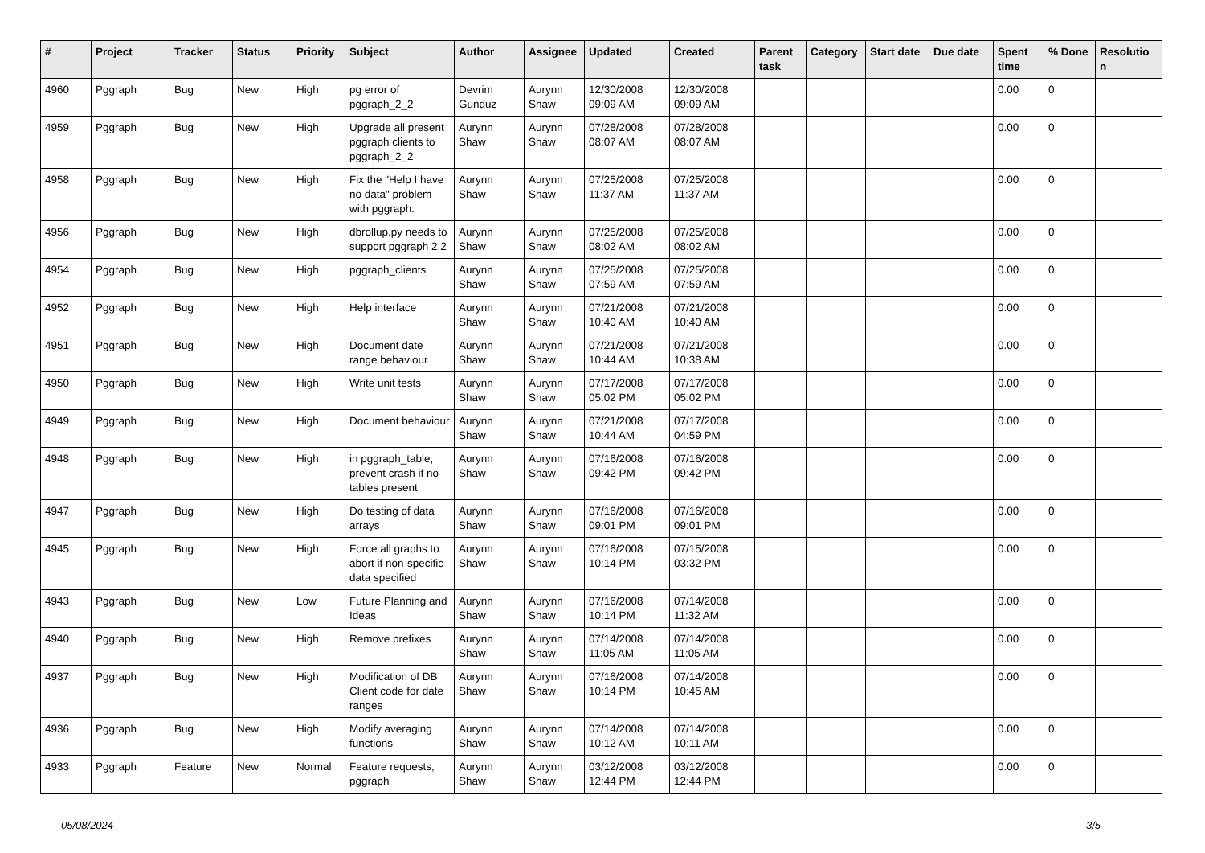| # | Project | Tracker | Status | Priority | Subject | Author | Assignee | Updated | Created | Parent task | Category | Start date | Due date | Spent time | % Done | Resolutio n |
| --- | --- | --- | --- | --- | --- | --- | --- | --- | --- | --- | --- | --- | --- | --- | --- | --- |
| 4960 | Pggraph | Bug | New | High | pg error of pggraph_2_2 | Devrim Gunduz | Aurynn Shaw | 12/30/2008 09:09 AM | 12/30/2008 09:09 AM | | | | | 0.00 | 0 | |
| 4959 | Pggraph | Bug | New | High | Upgrade all present pggraph clients to pggraph_2_2 | Aurynn Shaw | Aurynn Shaw | 07/28/2008 08:07 AM | 07/28/2008 08:07 AM | | | | | 0.00 | 0 | |
| 4958 | Pggraph | Bug | New | High | Fix the "Help I have no data" problem with pggraph. | Aurynn Shaw | Aurynn Shaw | 07/25/2008 11:37 AM | 07/25/2008 11:37 AM | | | | | 0.00 | 0 | |
| 4956 | Pggraph | Bug | New | High | dbrollup.py needs to support pggraph 2.2 | Aurynn Shaw | Aurynn Shaw | 07/25/2008 08:02 AM | 07/25/2008 08:02 AM | | | | | 0.00 | 0 | |
| 4954 | Pggraph | Bug | New | High | pggraph_clients | Aurynn Shaw | Aurynn Shaw | 07/25/2008 07:59 AM | 07/25/2008 07:59 AM | | | | | 0.00 | 0 | |
| 4952 | Pggraph | Bug | New | High | Help interface | Aurynn Shaw | Aurynn Shaw | 07/21/2008 10:40 AM | 07/21/2008 10:40 AM | | | | | 0.00 | 0 | |
| 4951 | Pggraph | Bug | New | High | Document date range behaviour | Aurynn Shaw | Aurynn Shaw | 07/21/2008 10:44 AM | 07/21/2008 10:38 AM | | | | | 0.00 | 0 | |
| 4950 | Pggraph | Bug | New | High | Write unit tests | Aurynn Shaw | Aurynn Shaw | 07/17/2008 05:02 PM | 07/17/2008 05:02 PM | | | | | 0.00 | 0 | |
| 4949 | Pggraph | Bug | New | High | Document behaviour | Aurynn Shaw | Aurynn Shaw | 07/21/2008 10:44 AM | 07/17/2008 04:59 PM | | | | | 0.00 | 0 | |
| 4948 | Pggraph | Bug | New | High | in pggraph_table, prevent crash if no tables present | Aurynn Shaw | Aurynn Shaw | 07/16/2008 09:42 PM | 07/16/2008 09:42 PM | | | | | 0.00 | 0 | |
| 4947 | Pggraph | Bug | New | High | Do testing of data arrays | Aurynn Shaw | Aurynn Shaw | 07/16/2008 09:01 PM | 07/16/2008 09:01 PM | | | | | 0.00 | 0 | |
| 4945 | Pggraph | Bug | New | High | Force all graphs to abort if non-specific data specified | Aurynn Shaw | Aurynn Shaw | 07/16/2008 10:14 PM | 07/15/2008 03:32 PM | | | | | 0.00 | 0 | |
| 4943 | Pggraph | Bug | New | Low | Future Planning and Ideas | Aurynn Shaw | Aurynn Shaw | 07/16/2008 10:14 PM | 07/14/2008 11:32 AM | | | | | 0.00 | 0 | |
| 4940 | Pggraph | Bug | New | High | Remove prefixes | Aurynn Shaw | Aurynn Shaw | 07/14/2008 11:05 AM | 07/14/2008 11:05 AM | | | | | 0.00 | 0 | |
| 4937 | Pggraph | Bug | New | High | Modification of DB Client code for date ranges | Aurynn Shaw | Aurynn Shaw | 07/16/2008 10:14 PM | 07/14/2008 10:45 AM | | | | | 0.00 | 0 | |
| 4936 | Pggraph | Bug | New | High | Modify averaging functions | Aurynn Shaw | Aurynn Shaw | 07/14/2008 10:12 AM | 07/14/2008 10:11 AM | | | | | 0.00 | 0 | |
| 4933 | Pggraph | Feature | New | Normal | Feature requests, pggraph | Aurynn Shaw | Aurynn Shaw | 03/12/2008 12:44 PM | 03/12/2008 12:44 PM | | | | | 0.00 | 0 | |
05/08/2024 3/5